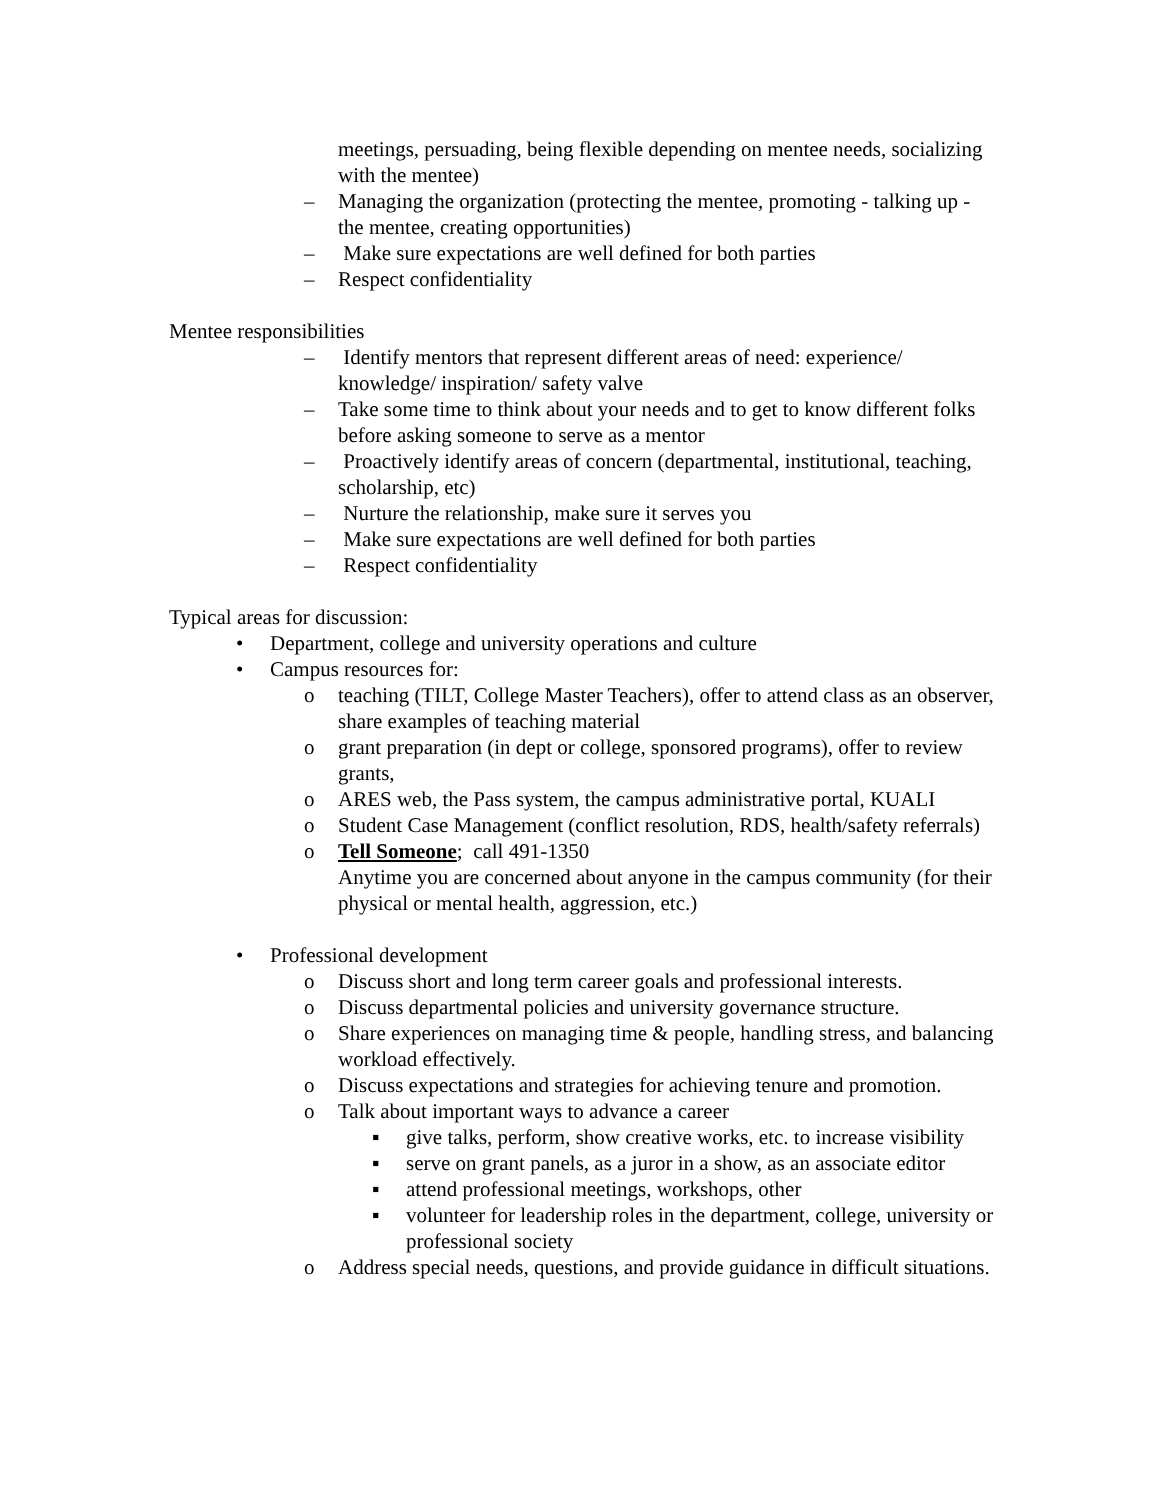meetings, persuading, being flexible depending on mentee needs, socializing with the mentee)
– Managing the organization (protecting the mentee, promoting - talking up - the mentee, creating opportunities)
– Make sure expectations are well defined for both parties
– Respect confidentiality
Mentee responsibilities
– Identify mentors that represent different areas of need: experience/ knowledge/ inspiration/ safety valve
– Take some time to think about your needs and to get to know different folks before asking someone to serve as a mentor
– Proactively identify areas of concern (departmental, institutional, teaching, scholarship, etc)
– Nurture the relationship, make sure it serves you
– Make sure expectations are well defined for both parties
– Respect confidentiality
Typical areas for discussion:
• Department, college and university operations and culture
• Campus resources for:
o teaching (TILT, College Master Teachers), offer to attend class as an observer, share examples of teaching material
o grant preparation (in dept or college, sponsored programs), offer to review grants,
o ARES web, the Pass system, the campus administrative portal, KUALI
o Student Case Management (conflict resolution, RDS, health/safety referrals)
o Tell Someone; call 491-1350
Anytime you are concerned about anyone in the campus community (for their physical or mental health, aggression, etc.)
• Professional development
o Discuss short and long term career goals and professional interests.
o Discuss departmental policies and university governance structure.
o Share experiences on managing time & people, handling stress, and balancing workload effectively.
o Discuss expectations and strategies for achieving tenure and promotion.
o Talk about important ways to advance a career
▪ give talks, perform, show creative works, etc. to increase visibility
▪ serve on grant panels, as a juror in a show, as an associate editor
▪ attend professional meetings, workshops, other
▪ volunteer for leadership roles in the department, college, university or professional society
o Address special needs, questions, and provide guidance in difficult situations.